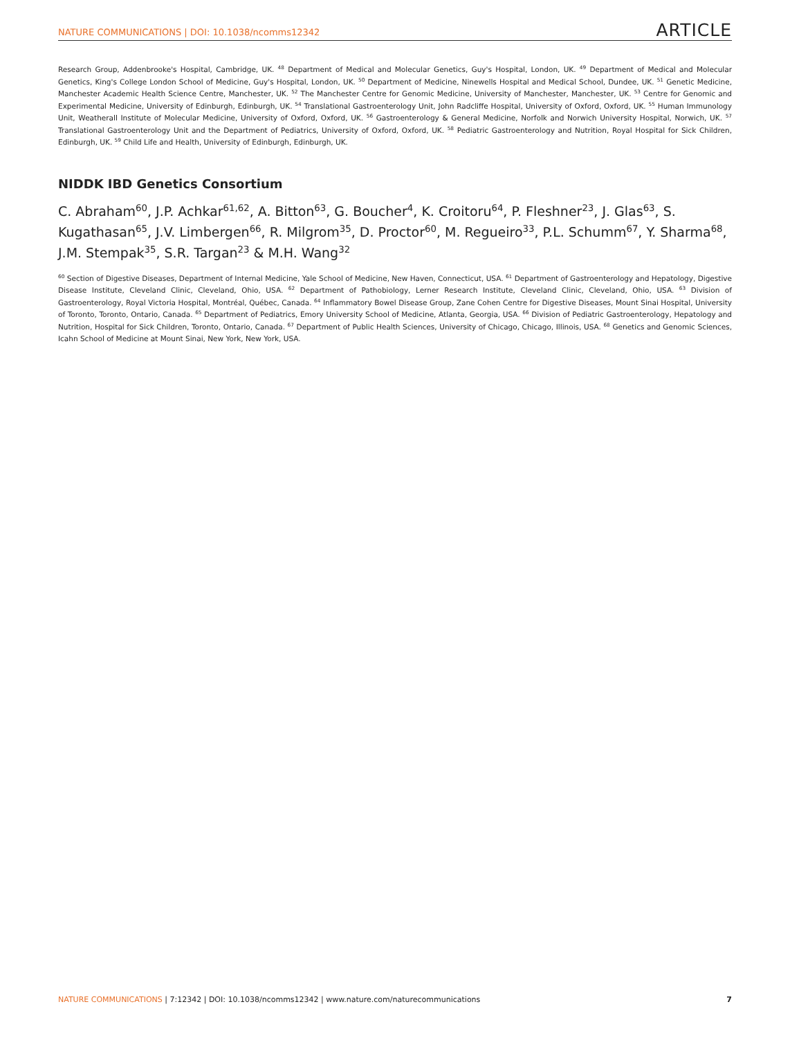NATURE COMMUNICATIONS | DOI: 10.1038/ncomms12342 ARTICLE
Research Group, Addenbrooke's Hospital, Cambridge, UK. <sup>48</sup> Department of Medical and Molecular Genetics, Guy's Hospital, London, UK. <sup>49</sup> Department of Medical and Molecular Genetics, King's College London School of Medicine, Guy's Hospital, London, UK. <sup>50</sup> Department of Medicine, Ninewells Hospital and Medical School, Dundee, UK. <sup>51</sup> Genetic Medicine, Manchester Academic Health Science Centre, Manchester, UK. <sup>52</sup> The Manchester Centre for Genomic Medicine, University of Manchester, Manchester, UK. <sup>53</sup> Centre for Genomic and Experimental Medicine, University of Edinburgh, Edinburgh, UK. <sup>54</sup> Translational Gastroenterology Unit, John Radcliffe Hospital, University of Oxford, Oxford, UK. <sup>55</sup> Human Immunology Unit, Weatherall Institute of Molecular Medicine, University of Oxford, Oxford, UK. <sup>56</sup> Gastroenterology & General Medicine, Norfolk and Norwich University Hospital, Norwich, UK. <sup>57</sup> Translational Gastroenterology Unit and the Department of Pediatrics, University of Oxford, Oxford, UK. <sup>58</sup> Pediatric Gastroenterology and Nutrition, Royal Hospital for Sick Children, Edinburgh, UK. <sup>59</sup> Child Life and Health, University of Edinburgh, Edinburgh, UK.
NIDDK IBD Genetics Consortium
C. Abraham<sup>60</sup>, J.P. Achkar<sup>61,62</sup>, A. Bitton<sup>63</sup>, G. Boucher<sup>4</sup>, K. Croitoru<sup>64</sup>, P. Fleshner<sup>23</sup>, J. Glas<sup>63</sup>, S. Kugathasan<sup>65</sup>, J.V. Limbergen<sup>66</sup>, R. Milgrom<sup>35</sup>, D. Proctor<sup>60</sup>, M. Regueiro<sup>33</sup>, P.L. Schumm<sup>67</sup>, Y. Sharma<sup>68</sup>, J.M. Stempak<sup>35</sup>, S.R. Targan<sup>23</sup> & M.H. Wang<sup>32</sup>
<sup>60</sup> Section of Digestive Diseases, Department of Internal Medicine, Yale School of Medicine, New Haven, Connecticut, USA. <sup>61</sup> Department of Gastroenterology and Hepatology, Digestive Disease Institute, Cleveland Clinic, Cleveland, Ohio, USA. <sup>62</sup> Department of Pathobiology, Lerner Research Institute, Cleveland Clinic, Cleveland, Ohio, USA. <sup>63</sup> Division of Gastroenterology, Royal Victoria Hospital, Montréal, Québec, Canada. <sup>64</sup> Inflammatory Bowel Disease Group, Zane Cohen Centre for Digestive Diseases, Mount Sinai Hospital, University of Toronto, Toronto, Ontario, Canada. <sup>65</sup> Department of Pediatrics, Emory University School of Medicine, Atlanta, Georgia, USA. <sup>66</sup> Division of Pediatric Gastroenterology, Hepatology and Nutrition, Hospital for Sick Children, Toronto, Ontario, Canada. <sup>67</sup> Department of Public Health Sciences, University of Chicago, Chicago, Illinois, USA. <sup>68</sup> Genetics and Genomic Sciences, Icahn School of Medicine at Mount Sinai, New York, New York, USA.
NATURE COMMUNICATIONS | 7:12342 | DOI: 10.1038/ncomms12342 | www.nature.com/naturecommunications 7